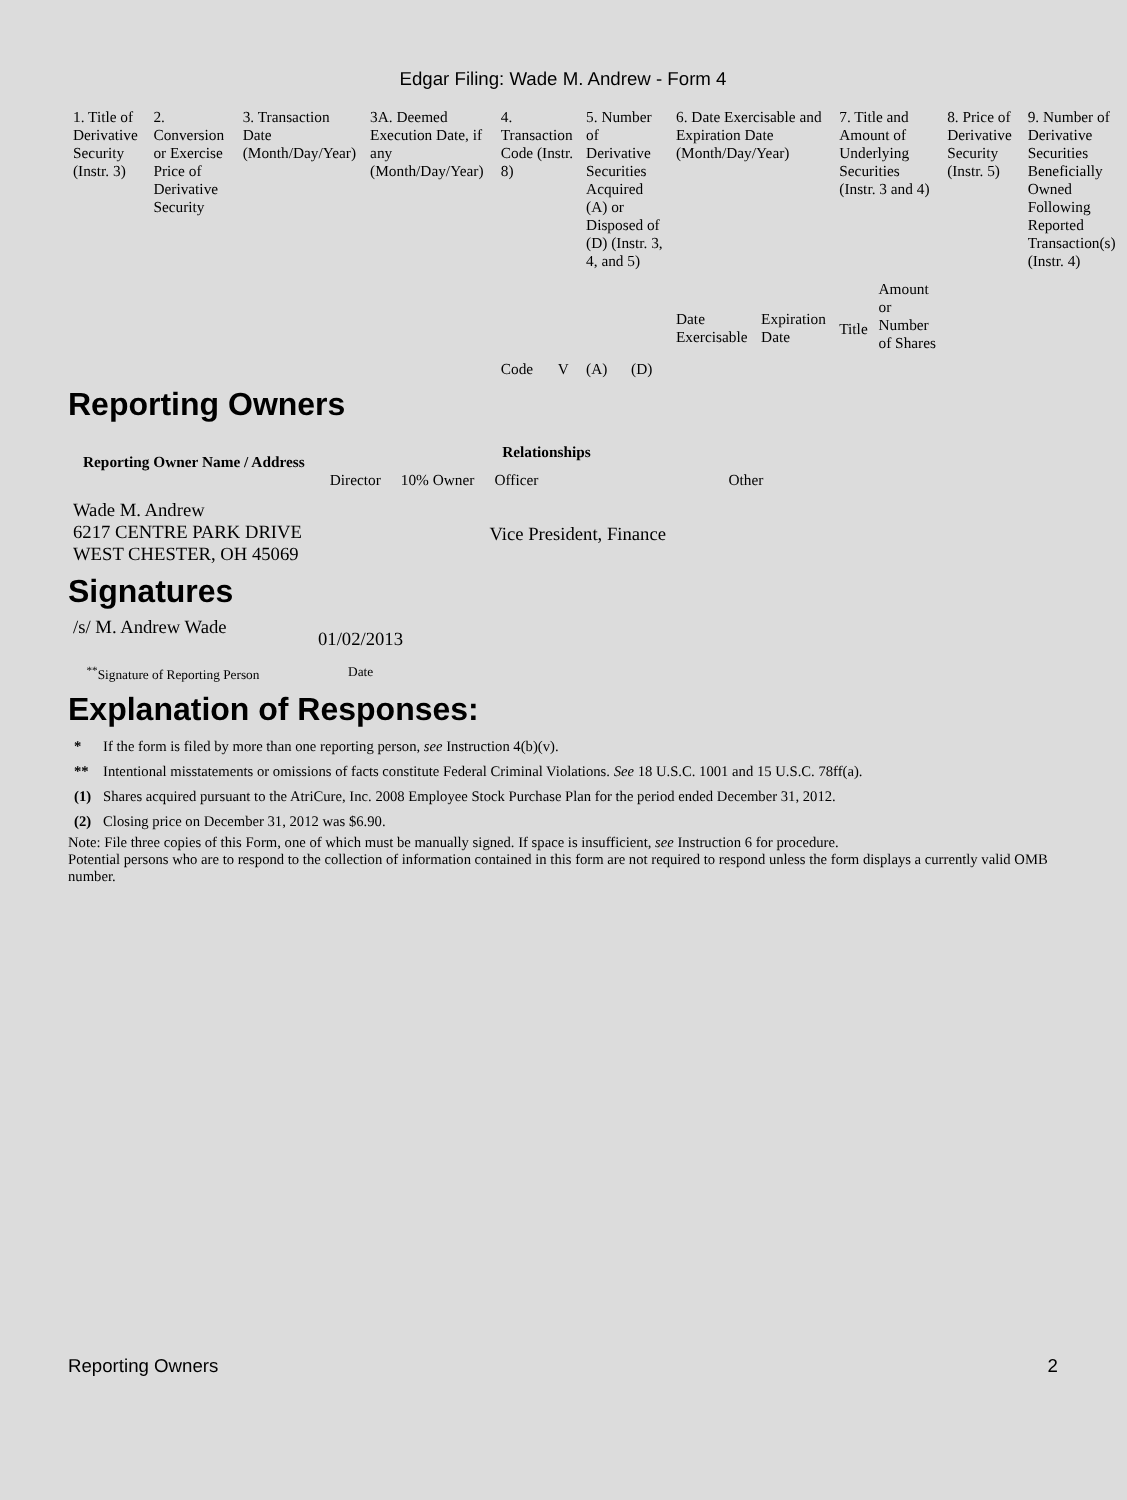Edgar Filing: Wade M. Andrew - Form 4
| 1. Title of Derivative Security (Instr. 3) | 2. Conversion or Exercise Price of Derivative Security | 3. Transaction Date (Month/Day/Year) | 3A. Deemed Execution Date, if any (Month/Day/Year) | 4. Transaction Code (Instr. 8) | | 5. Number of Derivative Securities Acquired (A) or Disposed of (D) (Instr. 3, 4, and 5) | | 6. Date Exercisable and Expiration Date (Month/Day/Year) | | 7. Title and Amount of Underlying Securities (Instr. 3 and 4) | | 8. Price of Derivative Security (Instr. 5) | 9. Number of Derivative Securities Beneficially Owned Following Reported Transaction(s) (Instr. 4) |
| | | | | Code | V | (A) | (D) | Date Exercisable | Expiration Date | Title | Amount or Number of Shares | | |
Reporting Owners
| Reporting Owner Name / Address | Relationships | | | |
| --- | --- | --- | --- | --- |
| | Director | 10% Owner | Officer | Other |
| Wade M. Andrew 6217 CENTRE PARK DRIVE WEST CHESTER, OH 45069 | | | Vice President, Finance | |
Signatures
| /s/ M. Andrew Wade | 01/02/2013 |
| <sup>**</sup> Signature of Reporting Person | Date |
Explanation of Responses:
| * | If the form is filed by more than one reporting person, see Instruction 4(b)(v). |
| ** | Intentional misstatements or omissions of facts constitute Federal Criminal Violations. See 18 U.S.C. 1001 and 15 U.S.C. 78ff(a). |
| (1) | Shares acquired pursuant to the AtriCure, Inc. 2008 Employee Stock Purchase Plan for the period ended December 31, 2012. |
| (2) | Closing price on December 31, 2012 was $6.90. |
Note: File three copies of this Form, one of which must be manually signed. If space is insufficient, see Instruction 6 for procedure.
Potential persons who are to respond to the collection of information contained in this form are not required to respond unless the form displays a currently valid OMB number.
Reporting Owners 2